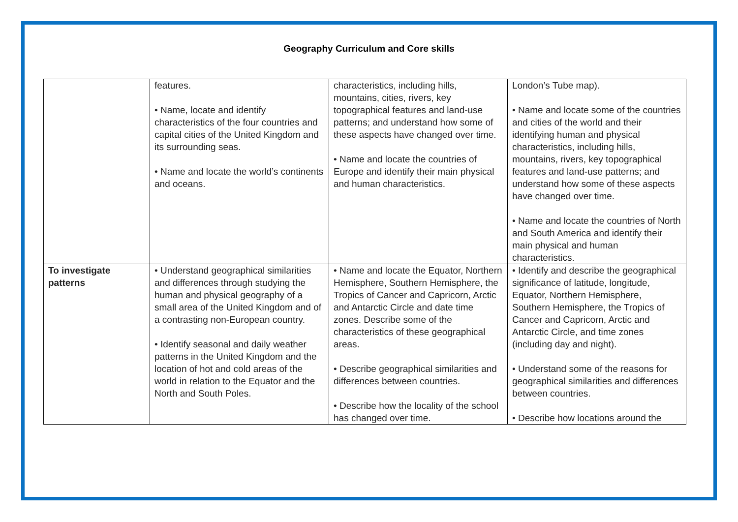Geography Curriculum and Core skills
| | features. • Name, locate and identify characteristics of the four countries and capital cities of the United Kingdom and its surrounding seas. • Name and locate the world’s continents and oceans. | characteristics, including hills, mountains, cities, rivers, key topographical features and land-use patterns; and understand how some of these aspects have changed over time. • Name and locate the countries of Europe and identify their main physical and human characteristics. | London’s Tube map). • Name and locate some of the countries and cities of the world and their identifying human and physical characteristics, including hills, mountains, rivers, key topographical features and land-use patterns; and understand how some of these aspects have changed over time. • Name and locate the countries of North and South America and identify their main physical and human characteristics. |
| To investigate patterns | • Understand geographical similarities and differences through studying the human and physical geography of a small area of the United Kingdom and of a contrasting non-European country. • Identify seasonal and daily weather patterns in the United Kingdom and the location of hot and cold areas of the world in relation to the Equator and the North and South Poles. | • Name and locate the Equator, Northern Hemisphere, Southern Hemisphere, the Tropics of Cancer and Capricorn, Arctic and Antarctic Circle and date time zones. Describe some of the characteristics of these geographical areas. • Describe geographical similarities and differences between countries. • Describe how the locality of the school has changed over time. | • Identify and describe the geographical significance of latitude, longitude, Equator, Northern Hemisphere, Southern Hemisphere, the Tropics of Cancer and Capricorn, Arctic and Antarctic Circle, and time zones (including day and night). • Understand some of the reasons for geographical similarities and differences between countries. • Describe how locations around the |